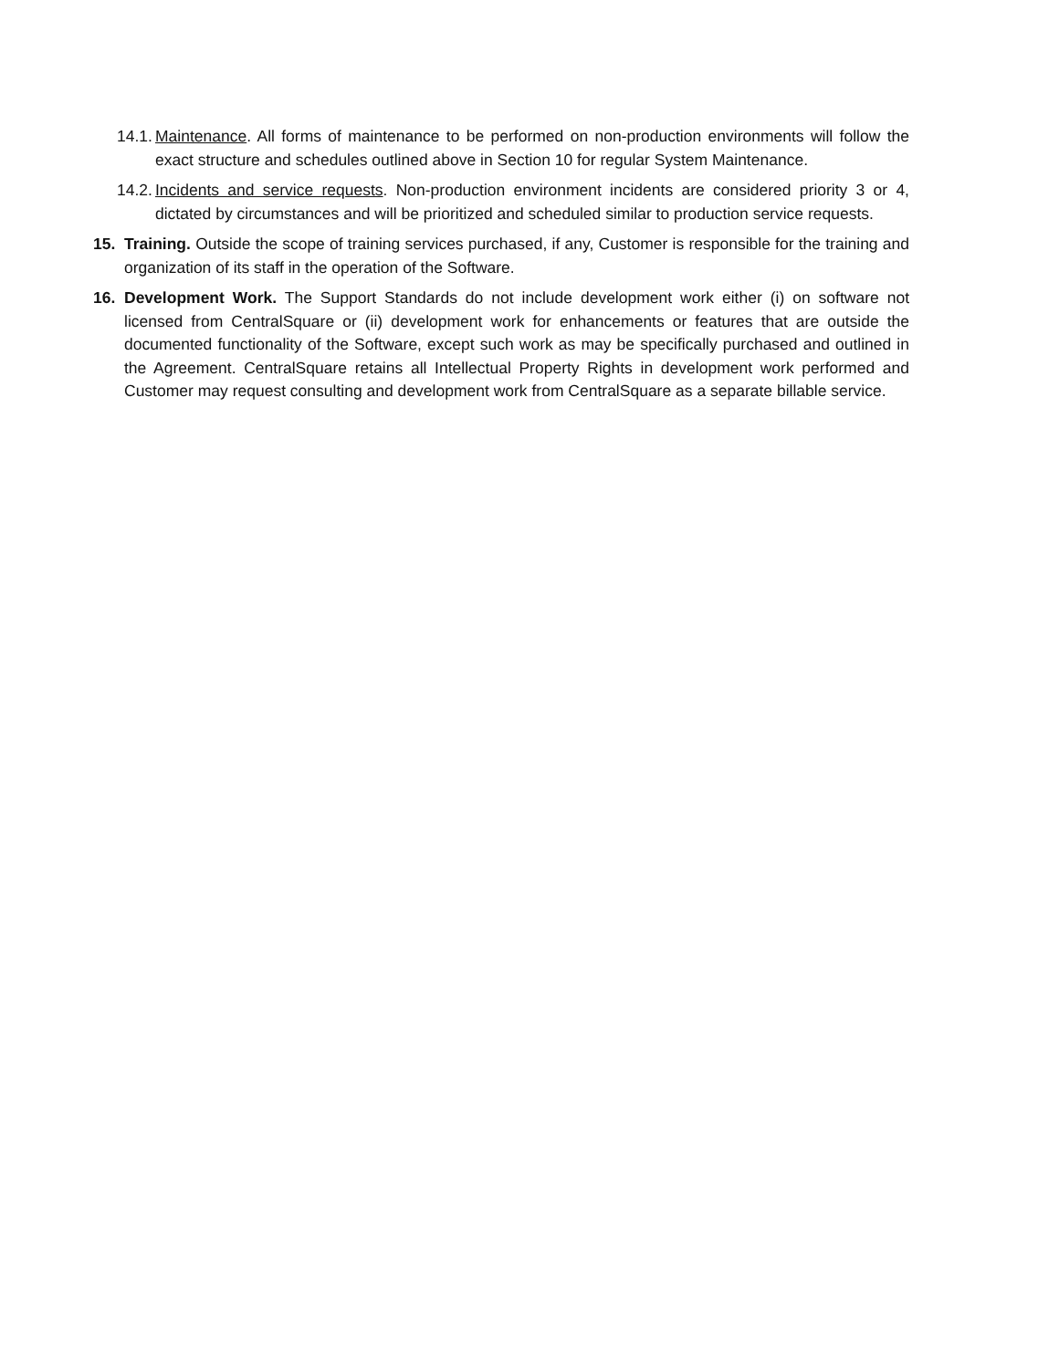14.1. Maintenance. All forms of maintenance to be performed on non-production environments will follow the exact structure and schedules outlined above in Section 10 for regular System Maintenance.
14.2. Incidents and service requests. Non-production environment incidents are considered priority 3 or 4, dictated by circumstances and will be prioritized and scheduled similar to production service requests.
15. Training. Outside the scope of training services purchased, if any, Customer is responsible for the training and organization of its staff in the operation of the Software.
16. Development Work. The Support Standards do not include development work either (i) on software not licensed from CentralSquare or (ii) development work for enhancements or features that are outside the documented functionality of the Software, except such work as may be specifically purchased and outlined in the Agreement. CentralSquare retains all Intellectual Property Rights in development work performed and Customer may request consulting and development work from CentralSquare as a separate billable service.